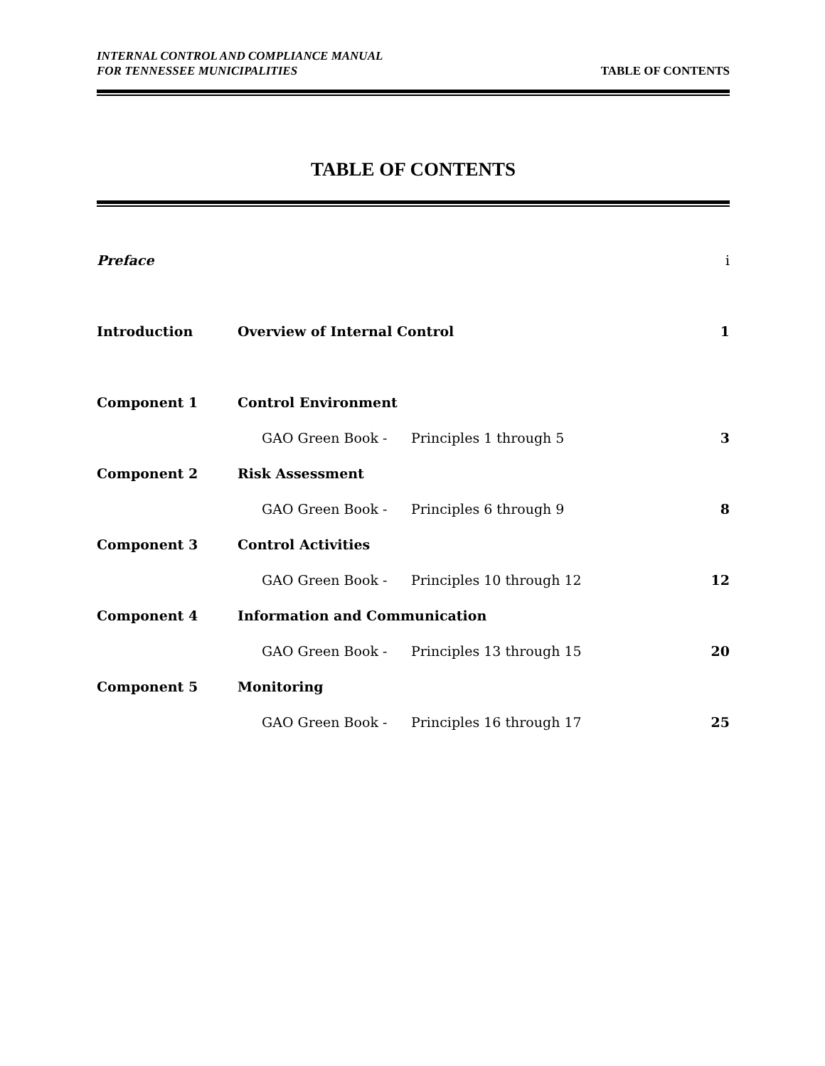INTERNAL CONTROL AND COMPLIANCE MANUAL
FOR TENNESSEE MUNICIPALITIES
TABLE OF CONTENTS
TABLE OF CONTENTS
| Preface | | | i |
| Introduction | Overview of Internal Control | | 1 |
| Component 1 | Control Environment | | |
| | GAO Green Book - | Principles 1 through 5 | 3 |
| Component 2 | Risk Assessment | | |
| | GAO Green Book - | Principles 6 through 9 | 8 |
| Component 3 | Control Activities | | |
| | GAO Green Book - | Principles 10 through 12 | 12 |
| Component 4 | Information and Communication | | |
| | GAO Green Book - | Principles 13 through 15 | 20 |
| Component 5 | Monitoring | | |
| | GAO Green Book - | Principles 16 through 17 | 25 |